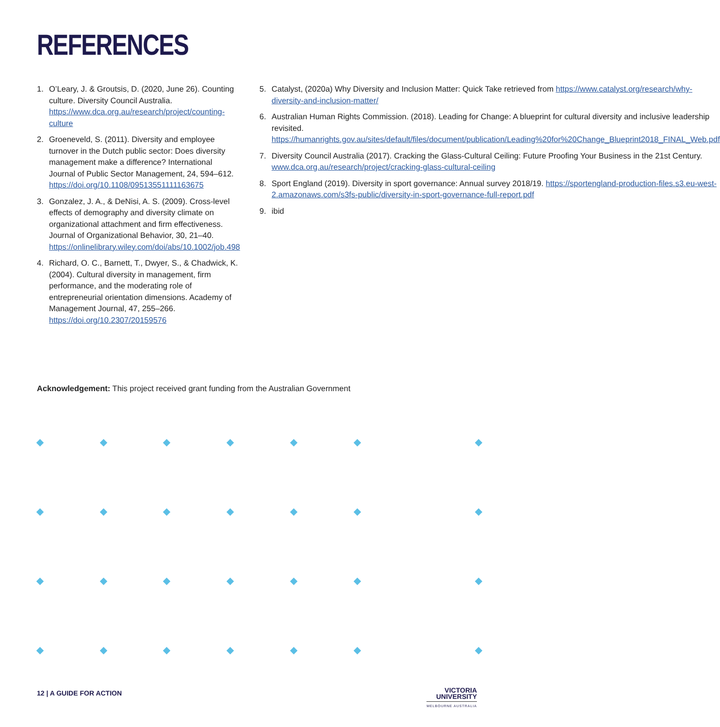REFERENCES
1. O’Leary, J. & Groutsis, D. (2020, June 26). Counting culture. Diversity Council Australia. https://www.dca.org.au/research/project/counting-culture
2. Groeneveld, S. (2011). Diversity and employee turnover in the Dutch public sector: Does diversity management make a difference? International Journal of Public Sector Management, 24, 594–612. https://doi.org/10.1108/09513551111163675
3. Gonzalez, J. A., & DeNisi, A. S. (2009). Cross-level effects of demography and diversity climate on organizational attachment and firm effectiveness. Journal of Organizational Behavior, 30, 21–40. https://onlinelibrary.wiley.com/doi/abs/10.1002/job.498
4. Richard, O. C., Barnett, T., Dwyer, S., & Chadwick, K. (2004). Cultural diversity in management, firm performance, and the moderating role of entrepreneurial orientation dimensions. Academy of Management Journal, 47, 255–266. https://doi.org/10.2307/20159576
5. Catalyst, (2020a) Why Diversity and Inclusion Matter: Quick Take retrieved from https://www.catalyst.org/research/why-diversity-and-inclusion-matter/
6. Australian Human Rights Commission. (2018). Leading for Change: A blueprint for cultural diversity and inclusive leadership revisited. https://humanrights.gov.au/sites/default/files/document/publication/Leading%20for%20Change_Blueprint2018_FINAL_Web.pdf
7. Diversity Council Australia (2017). Cracking the Glass-Cultural Ceiling: Future Proofing Your Business in the 21st Century. www.dca.org.au/research/project/cracking-glass-cultural-ceiling
8. Sport England (2019). Diversity in sport governance: Annual survey 2018/19. https://sportengland-production-files.s3.eu-west-2.amazonaws.com/s3fs-public/diversity-in-sport-governance-full-report.pdf
9. ibid
Acknowledgement: This project received grant funding from the Australian Government
12 | A GUIDE FOR ACTION
VICTORIA
UNIVERSITY
MELBOURNE AUSTRALIA